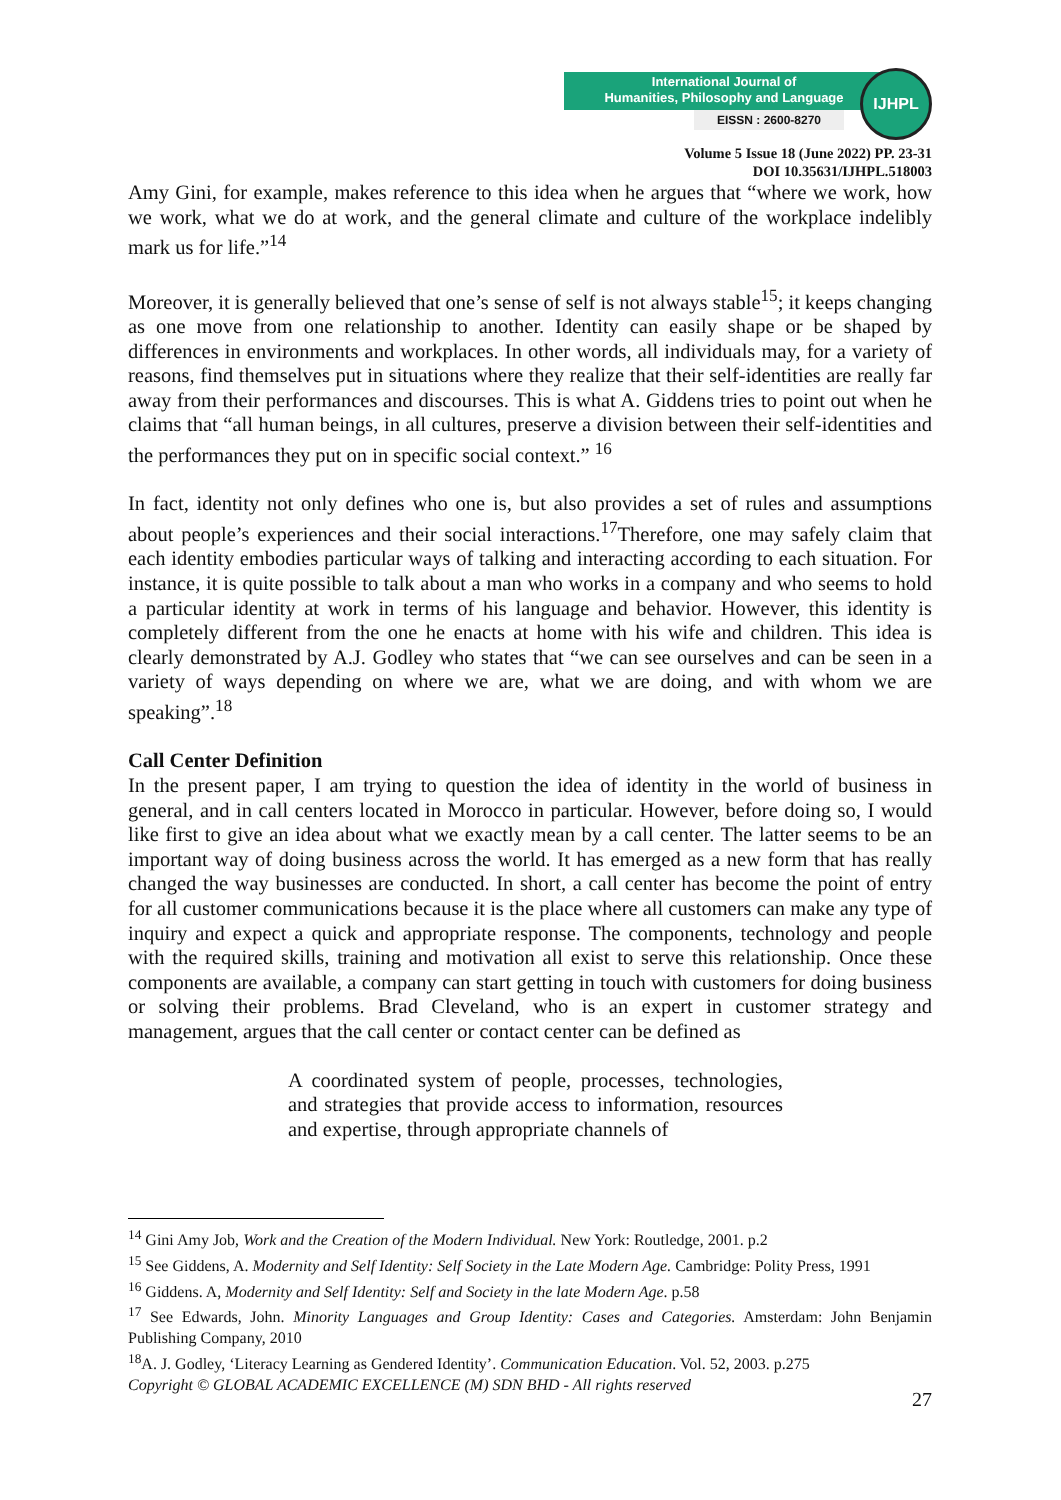International Journal of
Humanities, Philosophy and Language
EISSN : 2600-8270
IJHPL
Volume 5 Issue 18 (June 2022) PP. 23-31
DOI 10.35631/IJHPL.518003
Amy Gini, for example, makes reference to this idea when he argues that “where we work, how we work, what we do at work, and the general climate and culture of the workplace indelibly mark us for life.”<sup>14</sup>
Moreover, it is generally believed that one’s sense of self is not always stable<sup>15</sup>; it keeps changing as one move from one relationship to another. Identity can easily shape or be shaped by differences in environments and workplaces. In other words, all individuals may, for a variety of reasons, find themselves put in situations where they realize that their self-identities are really far away from their performances and discourses. This is what A. Giddens tries to point out when he claims that “all human beings, in all cultures, preserve a division between their self-identities and the performances they put on in specific social context.” <sup>16</sup>
In fact, identity not only defines who one is, but also provides a set of rules and assumptions about people’s experiences and their social interactions.<sup>17</sup>Therefore, one may safely claim that each identity embodies particular ways of talking and interacting according to each situation. For instance, it is quite possible to talk about a man who works in a company and who seems to hold a particular identity at work in terms of his language and behavior. However, this identity is completely different from the one he enacts at home with his wife and children. This idea is clearly demonstrated by A.J. Godley who states that “we can see ourselves and can be seen in a variety of ways depending on where we are, what we are doing, and with whom we are speaking”.<sup>18</sup>
Call Center Definition
In the present paper, I am trying to question the idea of identity in the world of business in general, and in call centers located in Morocco in particular. However, before doing so, I would like first to give an idea about what we exactly mean by a call center. The latter seems to be an important way of doing business across the world. It has emerged as a new form that has really changed the way businesses are conducted. In short, a call center has become the point of entry for all customer communications because it is the place where all customers can make any type of inquiry and expect a quick and appropriate response. The components, technology and people with the required skills, training and motivation all exist to serve this relationship. Once these components are available, a company can start getting in touch with customers for doing business or solving their problems. Brad Cleveland, who is an expert in customer strategy and management, argues that the call center or contact center can be defined as
A coordinated system of people, processes, technologies, and strategies that provide access to information, resources and expertise, through appropriate channels of
<sup>14</sup> Gini Amy Job, Work and the Creation of the Modern Individual. New York: Routledge, 2001. p.2
<sup>15</sup> See Giddens, A. Modernity and Self Identity: Self Society in the Late Modern Age. Cambridge: Polity Press, 1991
<sup>16</sup> Giddens. A, Modernity and Self Identity: Self and Society in the late Modern Age. p.58
<sup>17</sup> See Edwards, John. Minority Languages and Group Identity: Cases and Categories. Amsterdam: John Benjamin Publishing Company, 2010
<sup>18</sup> A. J. Godley, ‘Literacy Learning as Gendered Identity’. Communication Education. Vol. 52, 2003. p.275
Copyright © GLOBAL ACADEMIC EXCELLENCE (M) SDN BHD - All rights reserved
27